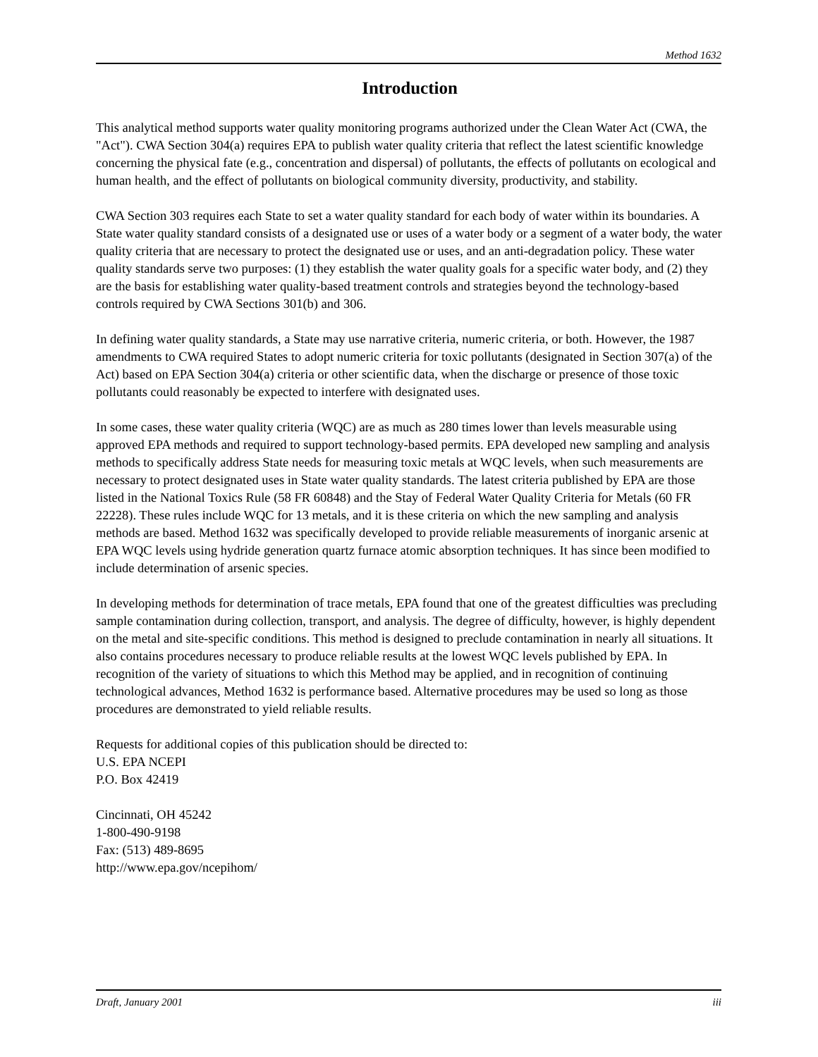Method 1632
Introduction
This analytical method supports water quality monitoring programs authorized under the Clean Water Act (CWA, the "Act"). CWA Section 304(a) requires EPA to publish water quality criteria that reflect the latest scientific knowledge concerning the physical fate (e.g., concentration and dispersal) of pollutants, the effects of pollutants on ecological and human health, and the effect of pollutants on biological community diversity, productivity, and stability.
CWA Section 303 requires each State to set a water quality standard for each body of water within its boundaries. A State water quality standard consists of a designated use or uses of a water body or a segment of a water body, the water quality criteria that are necessary to protect the designated use or uses, and an anti-degradation policy. These water quality standards serve two purposes: (1) they establish the water quality goals for a specific water body, and (2) they are the basis for establishing water quality-based treatment controls and strategies beyond the technology-based controls required by CWA Sections 301(b) and 306.
In defining water quality standards, a State may use narrative criteria, numeric criteria, or both. However, the 1987 amendments to CWA required States to adopt numeric criteria for toxic pollutants (designated in Section 307(a) of the Act) based on EPA Section 304(a) criteria or other scientific data, when the discharge or presence of those toxic pollutants could reasonably be expected to interfere with designated uses.
In some cases, these water quality criteria (WQC) are as much as 280 times lower than levels measurable using approved EPA methods and required to support technology-based permits. EPA developed new sampling and analysis methods to specifically address State needs for measuring toxic metals at WQC levels, when such measurements are necessary to protect designated uses in State water quality standards. The latest criteria published by EPA are those listed in the National Toxics Rule (58 FR 60848) and the Stay of Federal Water Quality Criteria for Metals (60 FR 22228). These rules include WQC for 13 metals, and it is these criteria on which the new sampling and analysis methods are based. Method 1632 was specifically developed to provide reliable measurements of inorganic arsenic at EPA WQC levels using hydride generation quartz furnace atomic absorption techniques. It has since been modified to include determination of arsenic species.
In developing methods for determination of trace metals, EPA found that one of the greatest difficulties was precluding sample contamination during collection, transport, and analysis. The degree of difficulty, however, is highly dependent on the metal and site-specific conditions. This method is designed to preclude contamination in nearly all situations. It also contains procedures necessary to produce reliable results at the lowest WQC levels published by EPA. In recognition of the variety of situations to which this Method may be applied, and in recognition of continuing technological advances, Method 1632 is performance based. Alternative procedures may be used so long as those procedures are demonstrated to yield reliable results.
Requests for additional copies of this publication should be directed to:
U.S. EPA NCEPI
P.O. Box 42419
Cincinnati, OH 45242
1-800-490-9198
Fax: (513) 489-8695
http://www.epa.gov/ncepihom/
Draft, January 2001 iii